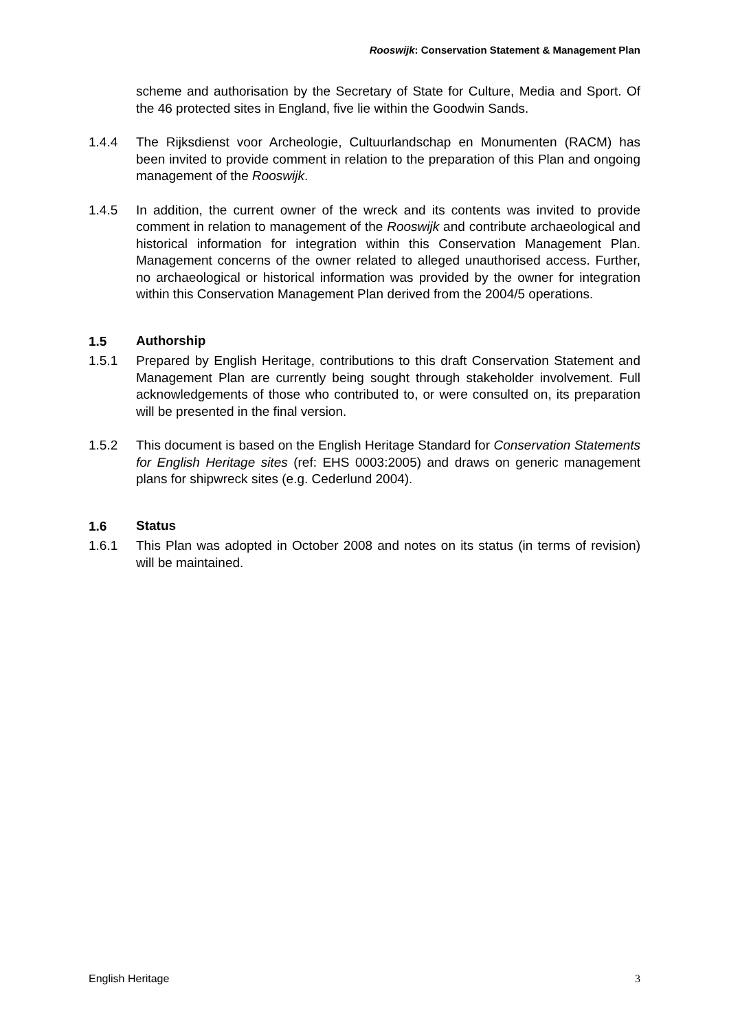Rooswijk: Conservation Statement & Management Plan
scheme and authorisation by the Secretary of State for Culture, Media and Sport. Of the 46 protected sites in England, five lie within the Goodwin Sands.
1.4.4 The Rijksdienst voor Archeologie, Cultuurlandschap en Monumenten (RACM) has been invited to provide comment in relation to the preparation of this Plan and ongoing management of the Rooswijk.
1.4.5 In addition, the current owner of the wreck and its contents was invited to provide comment in relation to management of the Rooswijk and contribute archaeological and historical information for integration within this Conservation Management Plan. Management concerns of the owner related to alleged unauthorised access. Further, no archaeological or historical information was provided by the owner for integration within this Conservation Management Plan derived from the 2004/5 operations.
1.5 Authorship
1.5.1 Prepared by English Heritage, contributions to this draft Conservation Statement and Management Plan are currently being sought through stakeholder involvement. Full acknowledgements of those who contributed to, or were consulted on, its preparation will be presented in the final version.
1.5.2 This document is based on the English Heritage Standard for Conservation Statements for English Heritage sites (ref: EHS 0003:2005) and draws on generic management plans for shipwreck sites (e.g. Cederlund 2004).
1.6 Status
1.6.1 This Plan was adopted in October 2008 and notes on its status (in terms of revision) will be maintained.
English Heritage 3